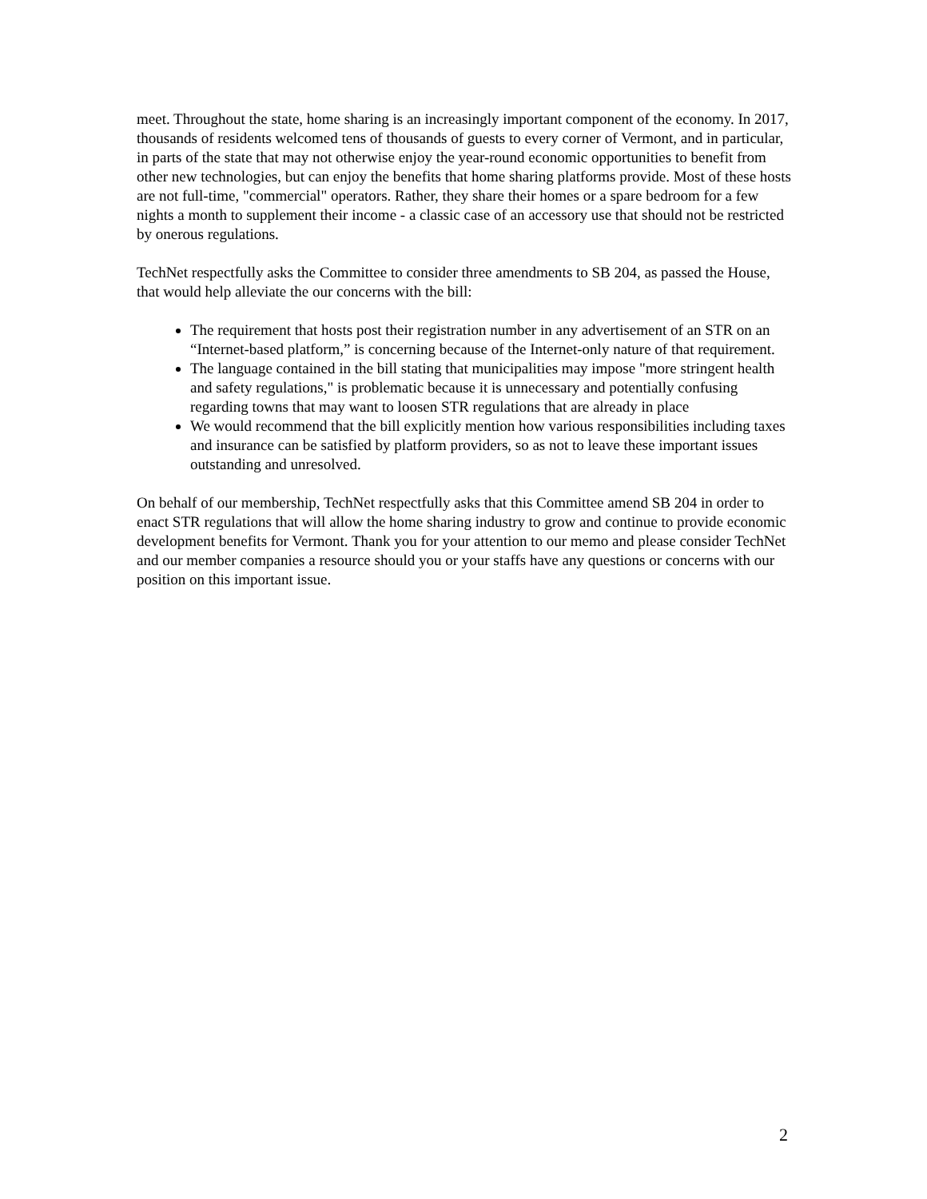meet. Throughout the state, home sharing is an increasingly important component of the economy. In 2017, thousands of residents welcomed tens of thousands of guests to every corner of Vermont, and in particular, in parts of the state that may not otherwise enjoy the year-round economic opportunities to benefit from other new technologies, but can enjoy the benefits that home sharing platforms provide. Most of these hosts are not full-time, "commercial" operators. Rather, they share their homes or a spare bedroom for a few nights a month to supplement their income - a classic case of an accessory use that should not be restricted by onerous regulations.
TechNet respectfully asks the Committee to consider three amendments to SB 204, as passed the House, that would help alleviate the our concerns with the bill:
The requirement that hosts post their registration number in any advertisement of an STR on an “Internet-based platform,” is concerning because of the Internet-only nature of that requirement.
The language contained in the bill stating that municipalities may impose "more stringent health and safety regulations," is problematic because it is unnecessary and potentially confusing regarding towns that may want to loosen STR regulations that are already in place
We would recommend that the bill explicitly mention how various responsibilities including taxes and insurance can be satisfied by platform providers, so as not to leave these important issues outstanding and unresolved.
On behalf of our membership, TechNet respectfully asks that this Committee amend SB 204 in order to enact STR regulations that will allow the home sharing industry to grow and continue to provide economic development benefits for Vermont. Thank you for your attention to our memo and please consider TechNet and our member companies a resource should you or your staffs have any questions or concerns with our position on this important issue.
2